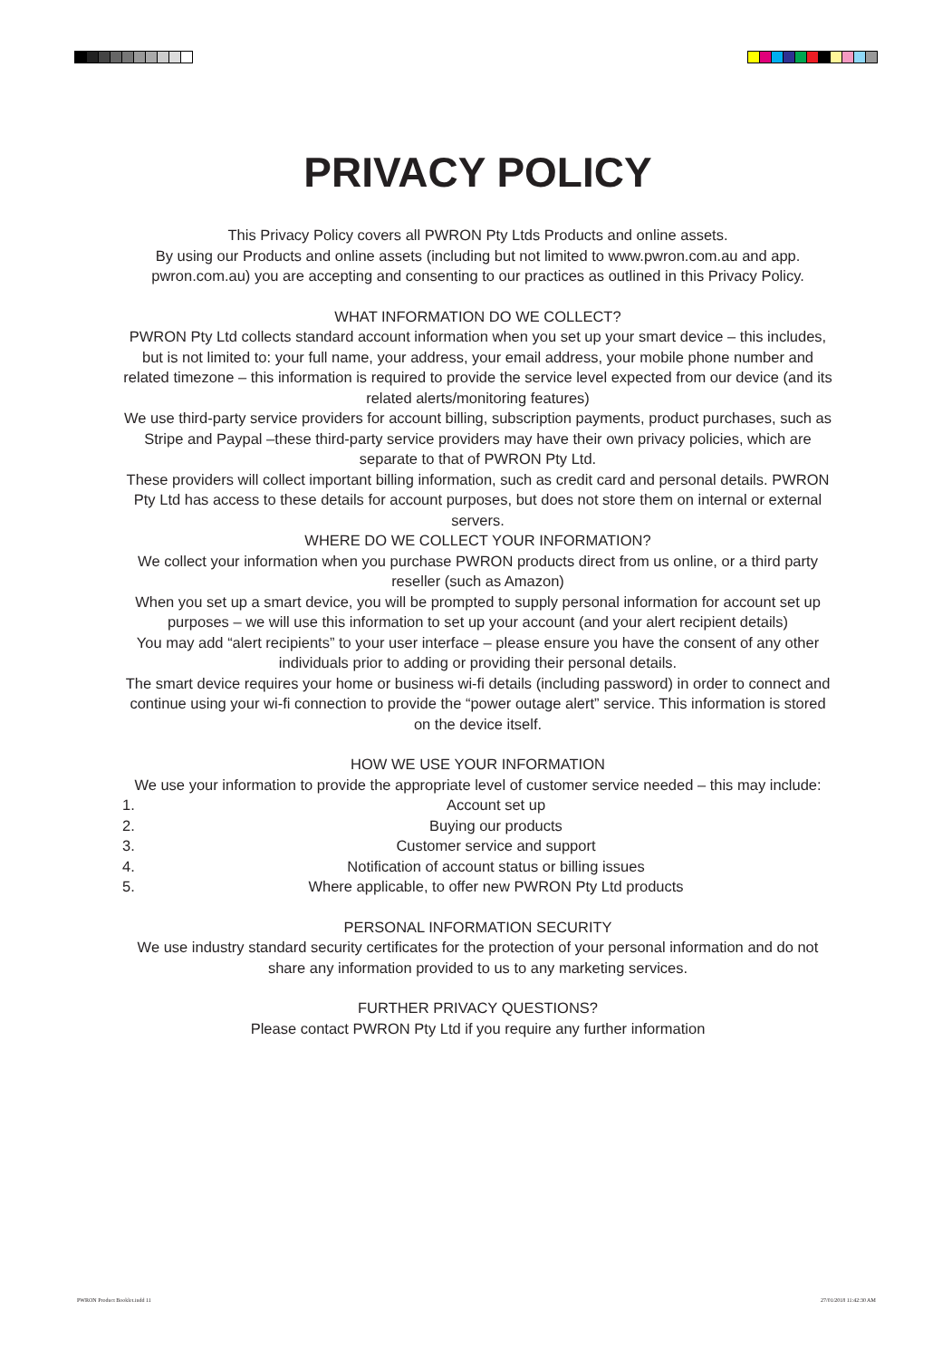PRIVACY POLICY
This Privacy Policy covers all PWRON Pty Ltds Products and online assets.
By using our Products and online assets (including but not limited to www.pwron.com.au and app. pwron.com.au) you are accepting and consenting to our practices as outlined in this Privacy Policy.
WHAT INFORMATION DO WE COLLECT?
PWRON Pty Ltd collects standard account information when you set up your smart device – this includes, but is not limited to: your full name, your address, your email address, your mobile phone number and related timezone – this information is required to provide the service level expected from our device (and its related alerts/monitoring features)
We use third-party service providers for account billing, subscription payments, product purchases, such as Stripe and Paypal –these third-party service providers may have their own privacy policies, which are separate to that of PWRON Pty Ltd.
These providers will collect important billing information, such as credit card and personal details. PWRON Pty Ltd has access to these details for account purposes, but does not store them on internal or external servers.
WHERE DO WE COLLECT YOUR INFORMATION?
We collect your information when you purchase PWRON products direct from us online, or a third party reseller (such as Amazon)
When you set up a smart device, you will be prompted to supply personal information for account set up purposes – we will use this information to set up your account (and your alert recipient details)
You may add “alert recipients” to your user interface – please ensure you have the consent of any other individuals prior to adding or providing their personal details.
The smart device requires your home or business wi-fi details (including password) in order to connect and continue using your wi-fi connection to provide the “power outage alert” service. This information is stored on the device itself.
HOW WE USE YOUR INFORMATION
We use your information to provide the appropriate level of customer service needed – this may include:
1. Account set up
2. Buying our products
3. Customer service and support
4. Notification of account status or billing issues
5. Where applicable, to offer new PWRON Pty Ltd products
PERSONAL INFORMATION SECURITY
We use industry standard security certificates for the protection of your personal information and do not share any information provided to us to any marketing services.
FURTHER PRIVACY QUESTIONS?
Please contact PWRON Pty Ltd if you require any further information
PWRON Product Booklet.indd 11 27/01/2018 11:42:30 AM